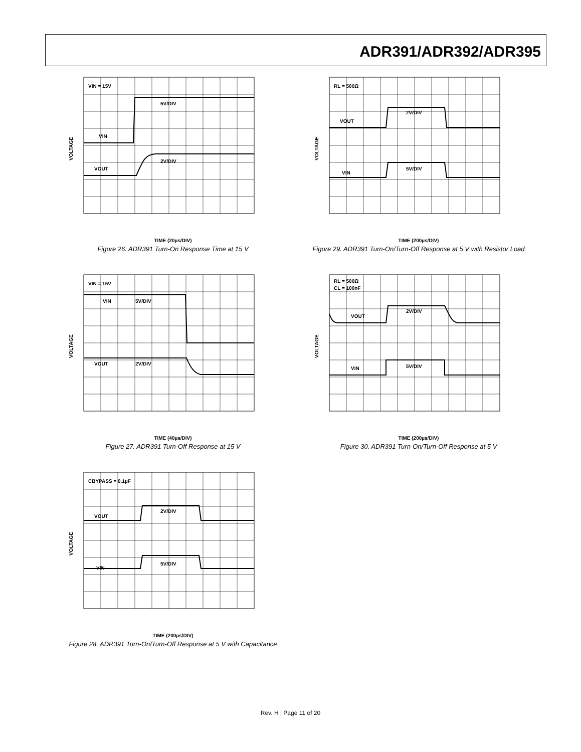ADR391/ADR392/ADR395
VIN = 15V
5V/DIV
VIN
VOUT
2V/DIV
VOLTAGE
TIME (20µs/DIV)
Figure 26. ADR391 Turn-On Response Time at 15 V
VIN = 15V
VIN
5V/DIV
VOUT
2V/DIV
VOLTAGE
TIME (40µs/DIV)
Figure 27. ADR391 Turn-Off Response at 15 V
CBYPASS = 0.1µF
2V/DIV
VOUT
5V/DIV
VIN
VOLTAGE
TIME (200µs/DIV)
Figure 28. ADR391 Turn-On/Turn-Off Response at 5 V with Capacitance
RL = 500Ω
2V/DIV
VOUT
5V/DIV
VIN
VOLTAGE
TIME (200µs/DIV)
Figure 29. ADR391 Turn-On/Turn-Off Response at 5 V with Resistor Load
RL = 500Ω
CL = 100nF
2V/DIV
VOUT
5V/DIV
VIN
VOLTAGE
TIME (200µs/DIV)
Figure 30. ADR391 Turn-On/Turn-Off Response at 5 V
Rev. H | Page 11 of 20